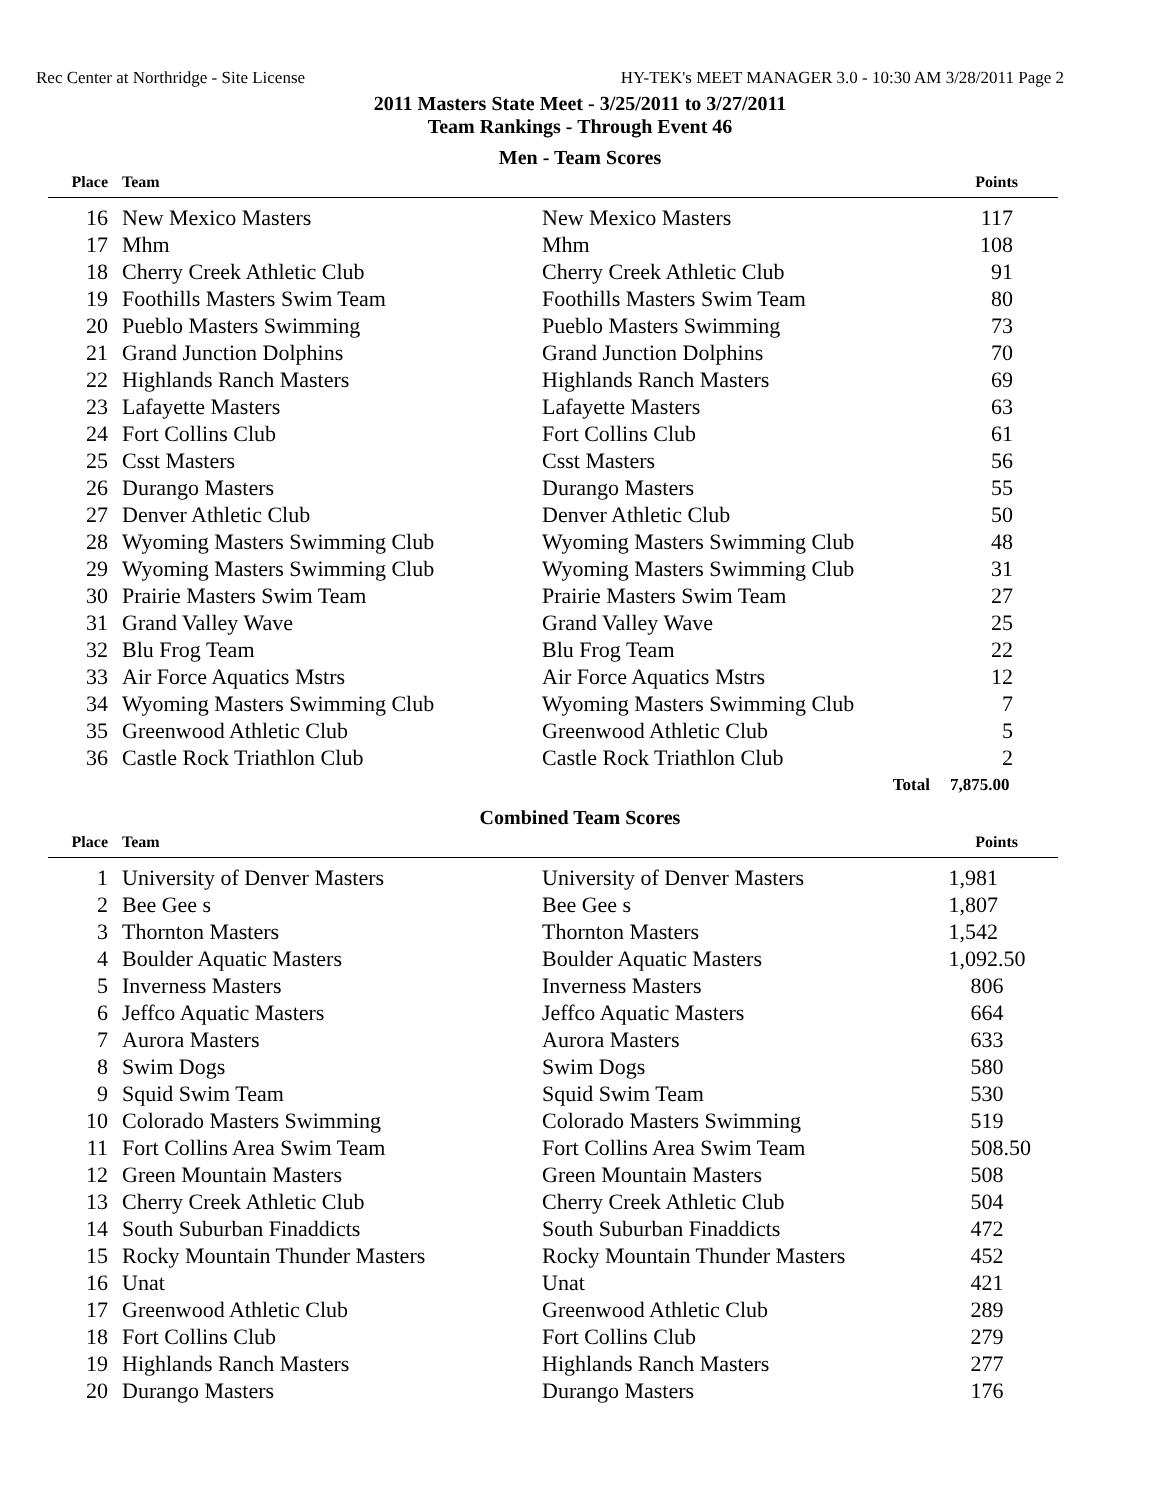Rec Center at Northridge - Site License HY-TEK's MEET MANAGER 3.0 - 10:30 AM 3/28/2011 Page 2
2011 Masters State Meet - 3/25/2011 to 3/27/2011
Team Rankings - Through Event 46
Men - Team Scores
| Place | Team | | Points |
| --- | --- | --- | --- |
| 16 | New Mexico Masters | New Mexico Masters | 117 |
| 17 | Mhm | Mhm | 108 |
| 18 | Cherry Creek Athletic Club | Cherry Creek Athletic Club | 91 |
| 19 | Foothills Masters Swim Team | Foothills Masters Swim Team | 80 |
| 20 | Pueblo Masters Swimming | Pueblo Masters Swimming | 73 |
| 21 | Grand Junction Dolphins | Grand Junction Dolphins | 70 |
| 22 | Highlands Ranch Masters | Highlands Ranch Masters | 69 |
| 23 | Lafayette Masters | Lafayette Masters | 63 |
| 24 | Fort Collins Club | Fort Collins Club | 61 |
| 25 | Csst Masters | Csst Masters | 56 |
| 26 | Durango Masters | Durango Masters | 55 |
| 27 | Denver Athletic Club | Denver Athletic Club | 50 |
| 28 | Wyoming Masters Swimming Club | Wyoming Masters Swimming Club | 48 |
| 29 | Wyoming Masters Swimming Club | Wyoming Masters Swimming Club | 31 |
| 30 | Prairie Masters Swim Team | Prairie Masters Swim Team | 27 |
| 31 | Grand Valley Wave | Grand Valley Wave | 25 |
| 32 | Blu Frog Team | Blu Frog Team | 22 |
| 33 | Air Force Aquatics Mstrs | Air Force Aquatics Mstrs | 12 |
| 34 | Wyoming Masters Swimming Club | Wyoming Masters Swimming Club | 7 |
| 35 | Greenwood Athletic Club | Greenwood Athletic Club | 5 |
| 36 | Castle Rock Triathlon Club | Castle Rock Triathlon Club | 2 |
| | | Total | 7,875.00 |
Combined Team Scores
| Place | Team | | Points |
| --- | --- | --- | --- |
| 1 | University of Denver Masters | University of Denver Masters | 1,981 |
| 2 | Bee Gee s | Bee Gee s | 1,807 |
| 3 | Thornton Masters | Thornton Masters | 1,542 |
| 4 | Boulder Aquatic Masters | Boulder Aquatic Masters | 1,092.50 |
| 5 | Inverness Masters | Inverness Masters | 806 |
| 6 | Jeffco Aquatic Masters | Jeffco Aquatic Masters | 664 |
| 7 | Aurora Masters | Aurora Masters | 633 |
| 8 | Swim Dogs | Swim Dogs | 580 |
| 9 | Squid Swim Team | Squid Swim Team | 530 |
| 10 | Colorado Masters Swimming | Colorado Masters Swimming | 519 |
| 11 | Fort Collins Area Swim Team | Fort Collins Area Swim Team | 508.50 |
| 12 | Green Mountain Masters | Green Mountain Masters | 508 |
| 13 | Cherry Creek Athletic Club | Cherry Creek Athletic Club | 504 |
| 14 | South Suburban Finaddicts | South Suburban Finaddicts | 472 |
| 15 | Rocky Mountain Thunder Masters | Rocky Mountain Thunder Masters | 452 |
| 16 | Unat | Unat | 421 |
| 17 | Greenwood Athletic Club | Greenwood Athletic Club | 289 |
| 18 | Fort Collins Club | Fort Collins Club | 279 |
| 19 | Highlands Ranch Masters | Highlands Ranch Masters | 277 |
| 20 | Durango Masters | Durango Masters | 176 |